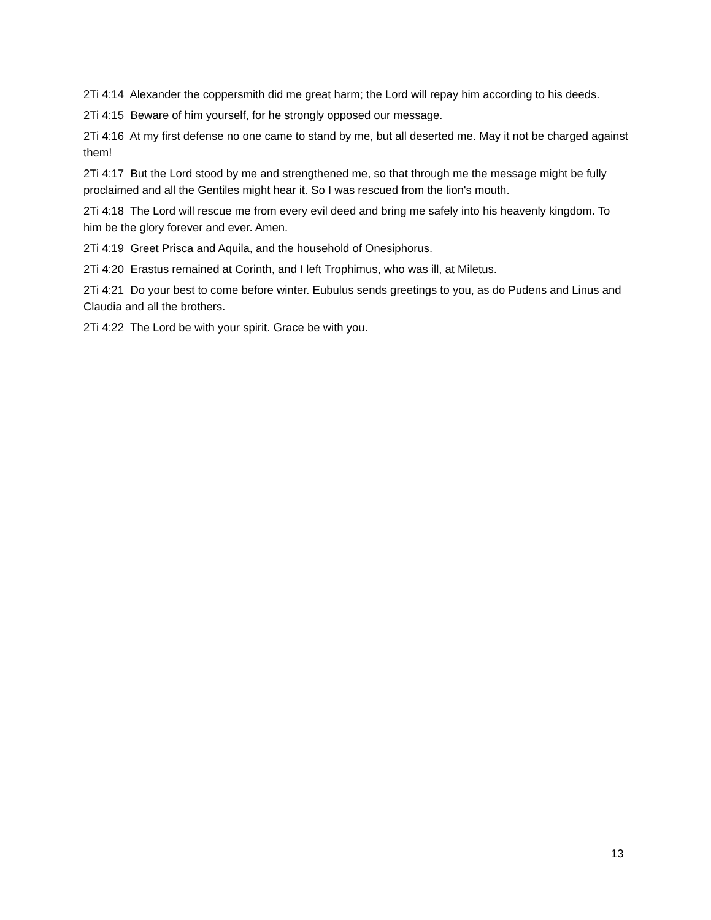2Ti 4:14 Alexander the coppersmith did me great harm; the Lord will repay him according to his deeds.
2Ti 4:15 Beware of him yourself, for he strongly opposed our message.
2Ti 4:16 At my first defense no one came to stand by me, but all deserted me. May it not be charged against them!
2Ti 4:17 But the Lord stood by me and strengthened me, so that through me the message might be fully proclaimed and all the Gentiles might hear it. So I was rescued from the lion's mouth.
2Ti 4:18 The Lord will rescue me from every evil deed and bring me safely into his heavenly kingdom. To him be the glory forever and ever. Amen.
2Ti 4:19 Greet Prisca and Aquila, and the household of Onesiphorus.
2Ti 4:20 Erastus remained at Corinth, and I left Trophimus, who was ill, at Miletus.
2Ti 4:21 Do your best to come before winter. Eubulus sends greetings to you, as do Pudens and Linus and Claudia and all the brothers.
2Ti 4:22 The Lord be with your spirit. Grace be with you.
13